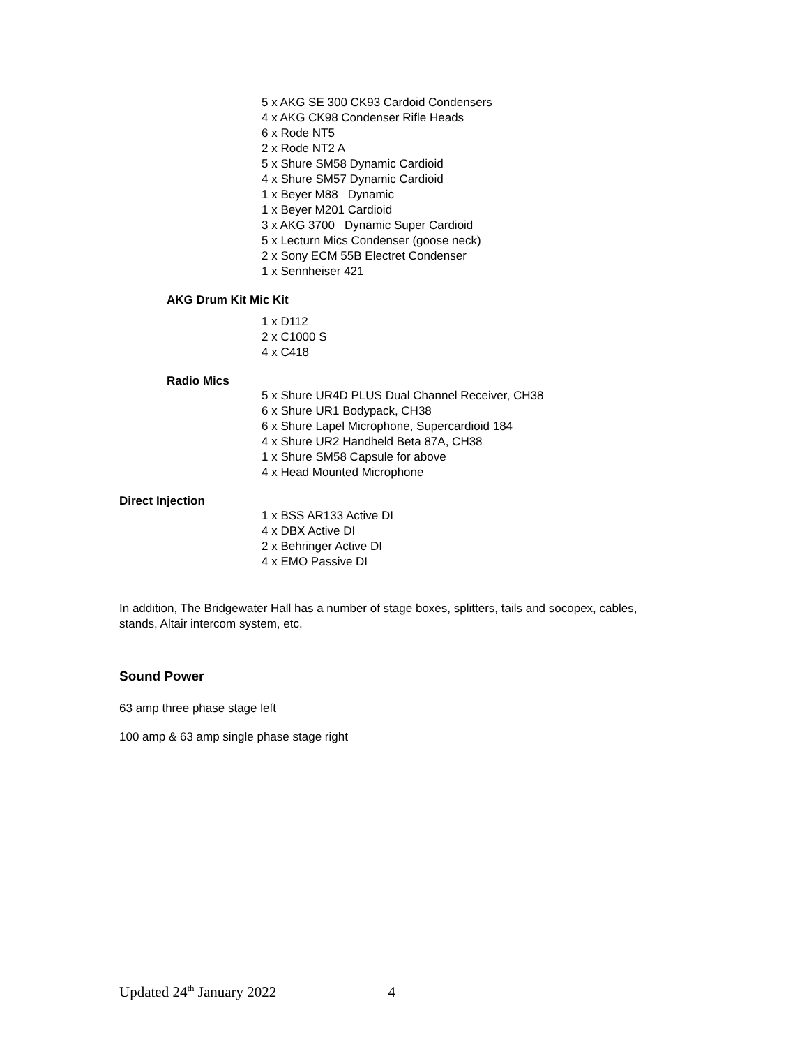5 x AKG SE 300 CK93 Cardoid Condensers
4 x AKG CK98 Condenser Rifle Heads
6 x Rode NT5
2 x Rode NT2 A
5 x Shure SM58 Dynamic Cardioid
4 x Shure SM57 Dynamic Cardioid
1 x Beyer M88 Dynamic
1 x Beyer M201 Cardioid
3 x AKG 3700 Dynamic Super Cardioid
5 x Lecturn Mics Condenser (goose neck)
2 x Sony ECM 55B Electret Condenser
1 x Sennheiser 421
AKG Drum Kit Mic Kit
1 x D112
2 x C1000 S
4 x C418
Radio Mics
5 x Shure UR4D PLUS Dual Channel Receiver, CH38
6 x Shure UR1 Bodypack, CH38
6 x Shure Lapel Microphone, Supercardioid 184
4 x Shure UR2 Handheld Beta 87A, CH38
1 x Shure SM58 Capsule for above
4 x Head Mounted Microphone
Direct Injection
1 x BSS AR133 Active DI
4 x DBX Active DI
2 x Behringer Active DI
4 x EMO Passive DI
In addition, The Bridgewater Hall has a number of stage boxes, splitters, tails and socopex, cables, stands, Altair intercom system, etc.
Sound Power
63 amp three phase stage left
100 amp & 63 amp single phase stage right
Updated 24<sup>th</sup> January 2022 4